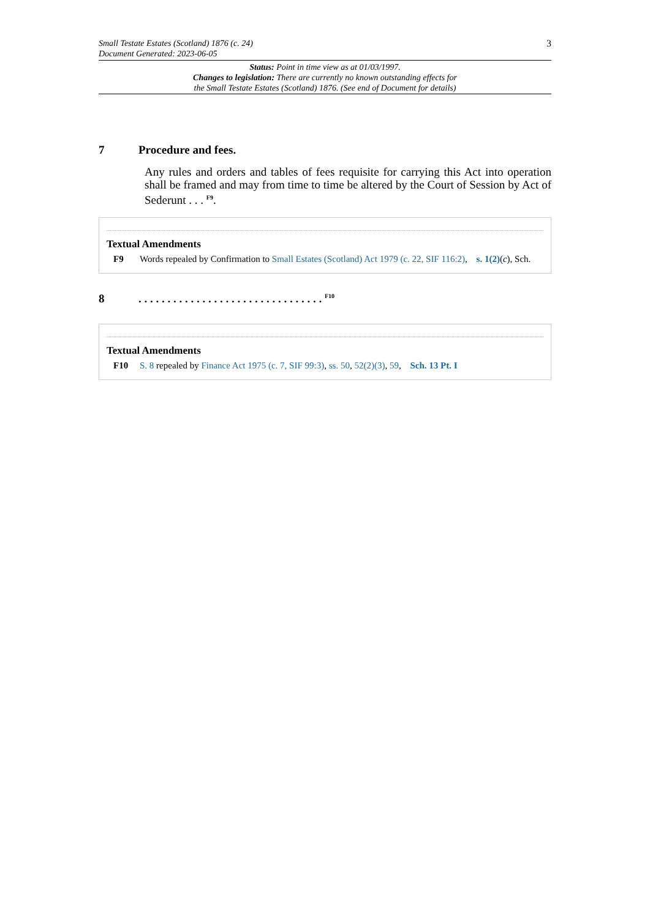Small Testate Estates (Scotland) 1876 (c. 24)
Document Generated: 2023-06-05
3
Status: Point in time view as at 01/03/1997.
Changes to legislation: There are currently no known outstanding effects for
the Small Testate Estates (Scotland) 1876. (See end of Document for details)
7 Procedure and fees.
Any rules and orders and tables of fees requisite for carrying this Act into operation shall be framed and may from time to time be altered by the Court of Session by Act of Sederunt . . . <sup>F9</sup>.
Textual Amendments
F9 Words repealed by Confirmation to Small Estates (Scotland) Act 1979 (c. 22, SIF 116:2), s. 1(2)(c), Sch.
8. . . . . . . . . . . . . . . . . . . . . . . . . . . . . . . . <sup>F10</sup>
Textual Amendments
F10 S. 8 repealed by Finance Act 1975 (c. 7, SIF 99:3), ss. 50, 52(2)(3), 59, Sch. 13 Pt. I